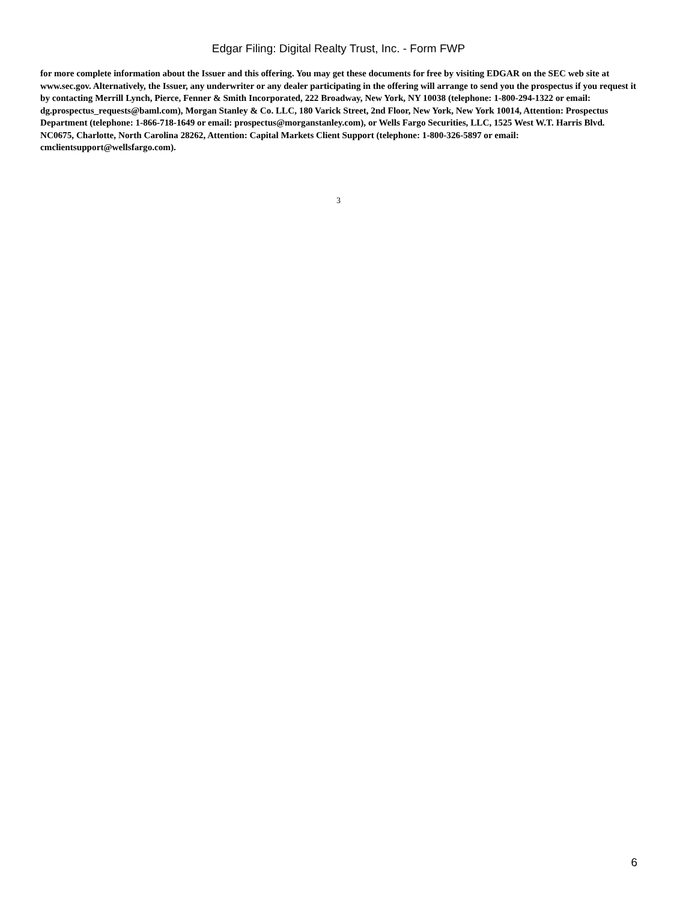Edgar Filing: Digital Realty Trust, Inc. - Form FWP
for more complete information about the Issuer and this offering. You may get these documents for free by visiting EDGAR on the SEC web site at www.sec.gov. Alternatively, the Issuer, any underwriter or any dealer participating in the offering will arrange to send you the prospectus if you request it by contacting Merrill Lynch, Pierce, Fenner & Smith Incorporated, 222 Broadway, New York, NY 10038 (telephone: 1-800-294-1322 or email: dg.prospectus_requests@baml.com), Morgan Stanley & Co. LLC, 180 Varick Street, 2nd Floor, New York, New York 10014, Attention: Prospectus Department (telephone: 1-866-718-1649 or email: prospectus@morganstanley.com), or Wells Fargo Securities, LLC, 1525 West W.T. Harris Blvd. NC0675, Charlotte, North Carolina 28262, Attention: Capital Markets Client Support (telephone: 1-800-326-5897 or email: cmclientsupport@wellsfargo.com).
3
6